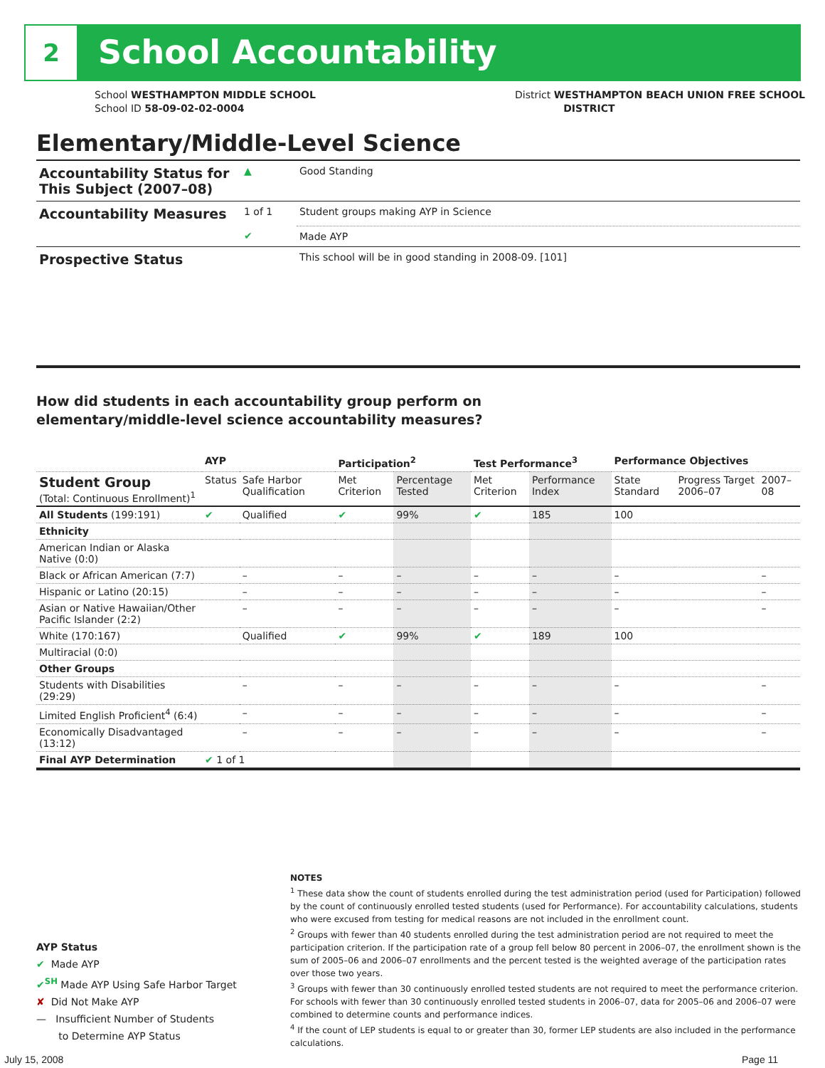2 School Accountability
School WESTHAMPTON MIDDLE SCHOOL
School ID 58-09-02-02-0004
District WESTHAMPTON BEACH UNION FREE SCHOOL
DISTRICT
Elementary/Middle-Level Science
| Accountability Status for This Subject (2007–08) | ▲ | Good Standing |
| Accountability Measures | 1 of 1 | Student groups making AYP in Science |
| | ✔ | Made AYP |
| Prospective Status | | This school will be in good standing in 2008-09. [101] |
How did students in each accountability group perform on
elementary/middle-level science accountability measures?
| | AYP | | Participation<sup>2</sup> | | Test Performance<sup>3</sup> | | Performance Objectives | | |
| --- | --- | --- | --- | --- | --- | --- | --- | --- | --- |
| Student Group (Total: Continuous Enrollment)<sup>1</sup> | Status | Safe Harbor Qualification | Met Criterion | Percentage Tested | Met Criterion | Performance Index | State Standard | Progress Target 2006–07 | 2007–08 |
| All Students (199:191) | ✔ | Qualified | ✔ | 99% | ✔ | 185 | 100 | | |
| Ethnicity | | | | | | | | | |
| American Indian or Alaska Native (0:0) | | | | | | | | | |
| Black or African American (7:7) | | – | – | – | – | – | – | | – |
| Hispanic or Latino (20:15) | | – | – | – | – | – | – | | – |
| Asian or Native Hawaiian/Other Pacific Islander (2:2) | | – | – | – | – | – | – | | – |
| White (170:167) | | Qualified | ✔ | 99% | ✔ | 189 | 100 | | |
| Multiracial (0:0) | | | | | | | | | |
| Other Groups | | | | | | | | | |
| Students with Disabilities (29:29) | | – | – | – | – | – | – | | – |
| Limited English Proficient<sup>4</sup> (6:4) | | – | – | – | – | – | – | | – |
| Economically Disadvantaged (13:12) | | – | – | – | – | – | – | | – |
| Final AYP Determination | ✔ 1 of 1 | | | | | | | | |
AYP Status
✔ Made AYP
✔<sup>SH</sup> Made AYP Using Safe Harbor Target
✘ Did Not Make AYP
— Insufficient Number of Students
to Determine AYP Status
NOTES
<sup>1</sup> These data show the count of students enrolled during the test administration period (used for Participation) followed by the count of continuously enrolled tested students (used for Performance). For accountability calculations, students who were excused from testing for medical reasons are not included in the enrollment count.
<sup>2</sup> Groups with fewer than 40 students enrolled during the test administration period are not required to meet the participation criterion. If the participation rate of a group fell below 80 percent in 2006–07, the enrollment shown is the sum of 2005–06 and 2006–07 enrollments and the percent tested is the weighted average of the participation rates over those two years.
<sup>3</sup> Groups with fewer than 30 continuously enrolled tested students are not required to meet the performance criterion. For schools with fewer than 30 continuously enrolled tested students in 2006–07, data for 2005–06 and 2006–07 were combined to determine counts and performance indices.
<sup>4</sup> If the count of LEP students is equal to or greater than 30, former LEP students are also included in the performance calculations.
July 15, 2008 Page 11